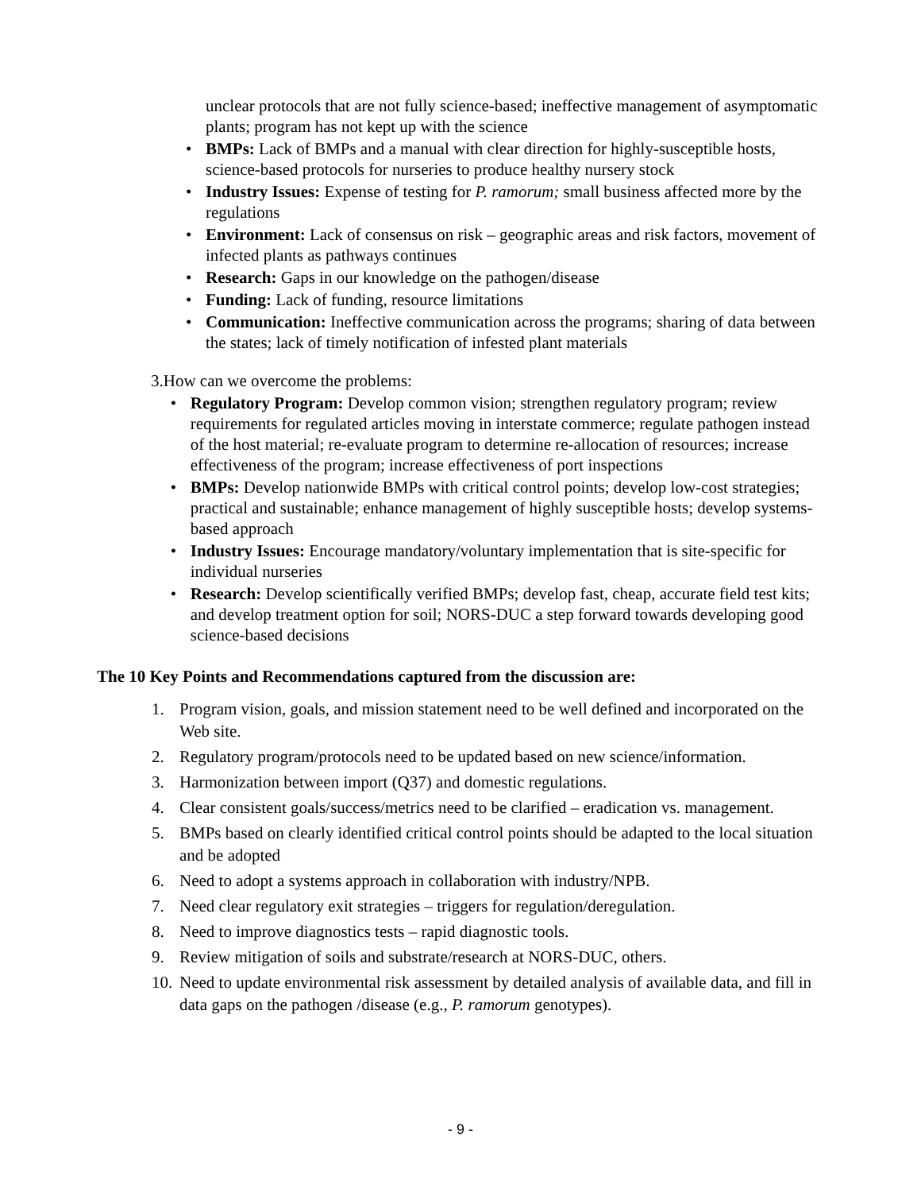unclear protocols that are not fully science-based; ineffective management of asymptomatic plants; program has not kept up with the science
• BMPs: Lack of BMPs and a manual with clear direction for highly-susceptible hosts, science-based protocols for nurseries to produce healthy nursery stock
• Industry Issues: Expense of testing for P. ramorum; small business affected more by the regulations
• Environment: Lack of consensus on risk – geographic areas and risk factors, movement of infected plants as pathways continues
• Research: Gaps in our knowledge on the pathogen/disease
• Funding: Lack of funding, resource limitations
• Communication: Ineffective communication across the programs; sharing of data between the states; lack of timely notification of infested plant materials
3. How can we overcome the problems:
• Regulatory Program: Develop common vision; strengthen regulatory program; review requirements for regulated articles moving in interstate commerce; regulate pathogen instead of the host material; re-evaluate program to determine re-allocation of resources; increase effectiveness of the program; increase effectiveness of port inspections
• BMPs: Develop nationwide BMPs with critical control points; develop low-cost strategies; practical and sustainable; enhance management of highly susceptible hosts; develop systems-based approach
• Industry Issues: Encourage mandatory/voluntary implementation that is site-specific for individual nurseries
• Research: Develop scientifically verified BMPs; develop fast, cheap, accurate field test kits; and develop treatment option for soil; NORS-DUC a step forward towards developing good science-based decisions
The 10 Key Points and Recommendations captured from the discussion are:
1. Program vision, goals, and mission statement need to be well defined and incorporated on the Web site.
2. Regulatory program/protocols need to be updated based on new science/information.
3. Harmonization between import (Q37) and domestic regulations.
4. Clear consistent goals/success/metrics need to be clarified – eradication vs. management.
5. BMPs based on clearly identified critical control points should be adapted to the local situation and be adopted
6. Need to adopt a systems approach in collaboration with industry/NPB.
7. Need clear regulatory exit strategies – triggers for regulation/deregulation.
8. Need to improve diagnostics tests – rapid diagnostic tools.
9. Review mitigation of soils and substrate/research at NORS-DUC, others.
10. Need to update environmental risk assessment by detailed analysis of available data, and fill in data gaps on the pathogen /disease (e.g., P. ramorum genotypes).
- 9 -